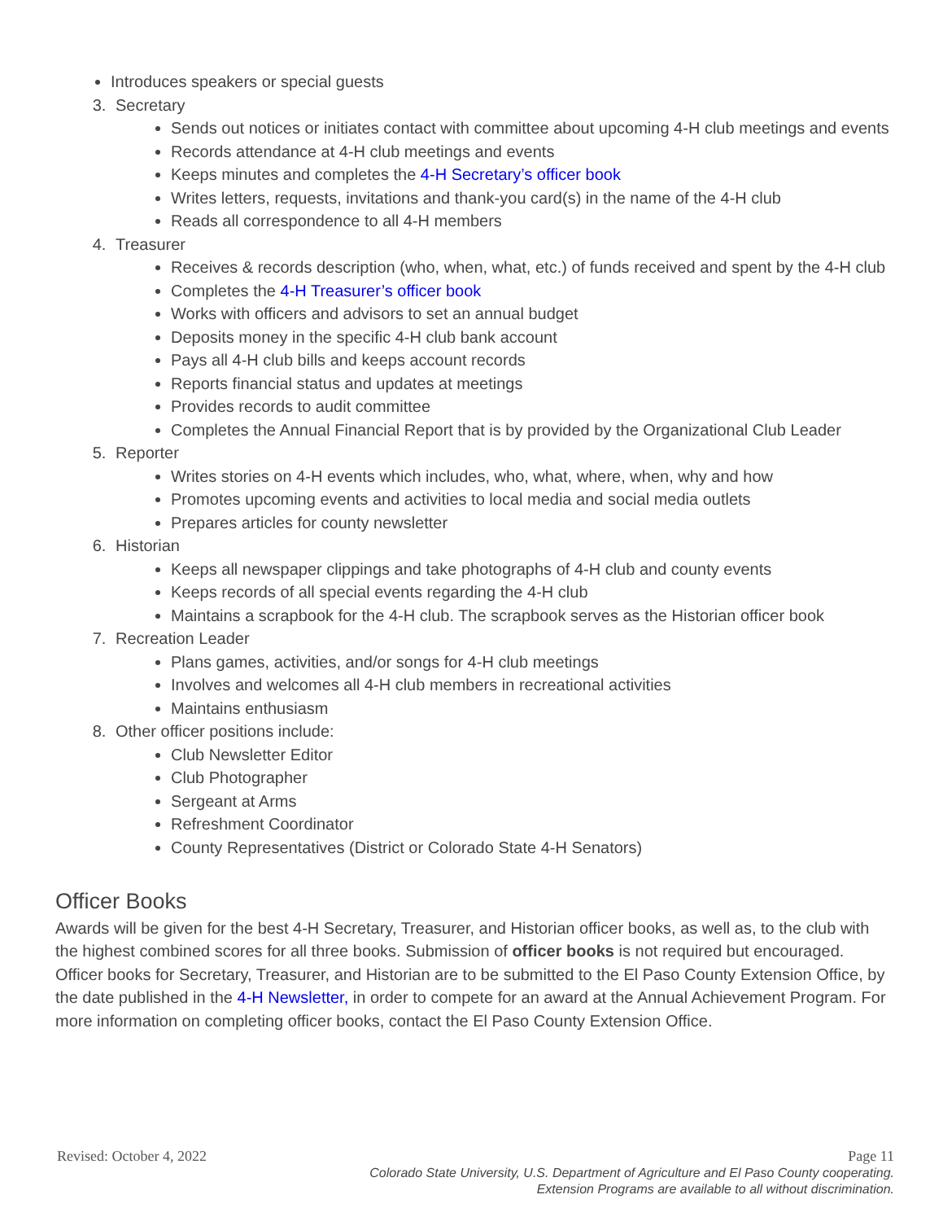Introduces speakers or special guests
3. Secretary
Sends out notices or initiates contact with committee about upcoming 4-H club meetings and events
Records attendance at 4-H club meetings and events
Keeps minutes and completes the 4-H Secretary’s officer book
Writes letters, requests, invitations and thank-you card(s) in the name of the 4-H club
Reads all correspondence to all 4-H members
4. Treasurer
Receives & records description (who, when, what, etc.) of funds received and spent by the 4-H club
Completes the 4-H Treasurer’s officer book
Works with officers and advisors to set an annual budget
Deposits money in the specific 4-H club bank account
Pays all 4-H club bills and keeps account records
Reports financial status and updates at meetings
Provides records to audit committee
Completes the Annual Financial Report that is by provided by the Organizational Club Leader
5. Reporter
Writes stories on 4-H events which includes, who, what, where, when, why and how
Promotes upcoming events and activities to local media and social media outlets
Prepares articles for county newsletter
6. Historian
Keeps all newspaper clippings and take photographs of 4-H club and county events
Keeps records of all special events regarding the 4-H club
Maintains a scrapbook for the 4-H club. The scrapbook serves as the Historian officer book
7. Recreation Leader
Plans games, activities, and/or songs for 4-H club meetings
Involves and welcomes all 4-H club members in recreational activities
Maintains enthusiasm
8. Other officer positions include:
Club Newsletter Editor
Club Photographer
Sergeant at Arms
Refreshment Coordinator
County Representatives (District or Colorado State 4-H Senators)
Officer Books
Awards will be given for the best 4-H Secretary, Treasurer, and Historian officer books, as well as, to the club with the highest combined scores for all three books. Submission of officer books is not required but encouraged. Officer books for Secretary, Treasurer, and Historian are to be submitted to the El Paso County Extension Office, by the date published in the 4-H Newsletter, in order to compete for an award at the Annual Achievement Program. For more information on completing officer books, contact the El Paso County Extension Office.
Revised: October 4, 2022 Page 11
Colorado State University, U.S. Department of Agriculture and El Paso County cooperating.
Extension Programs are available to all without discrimination.